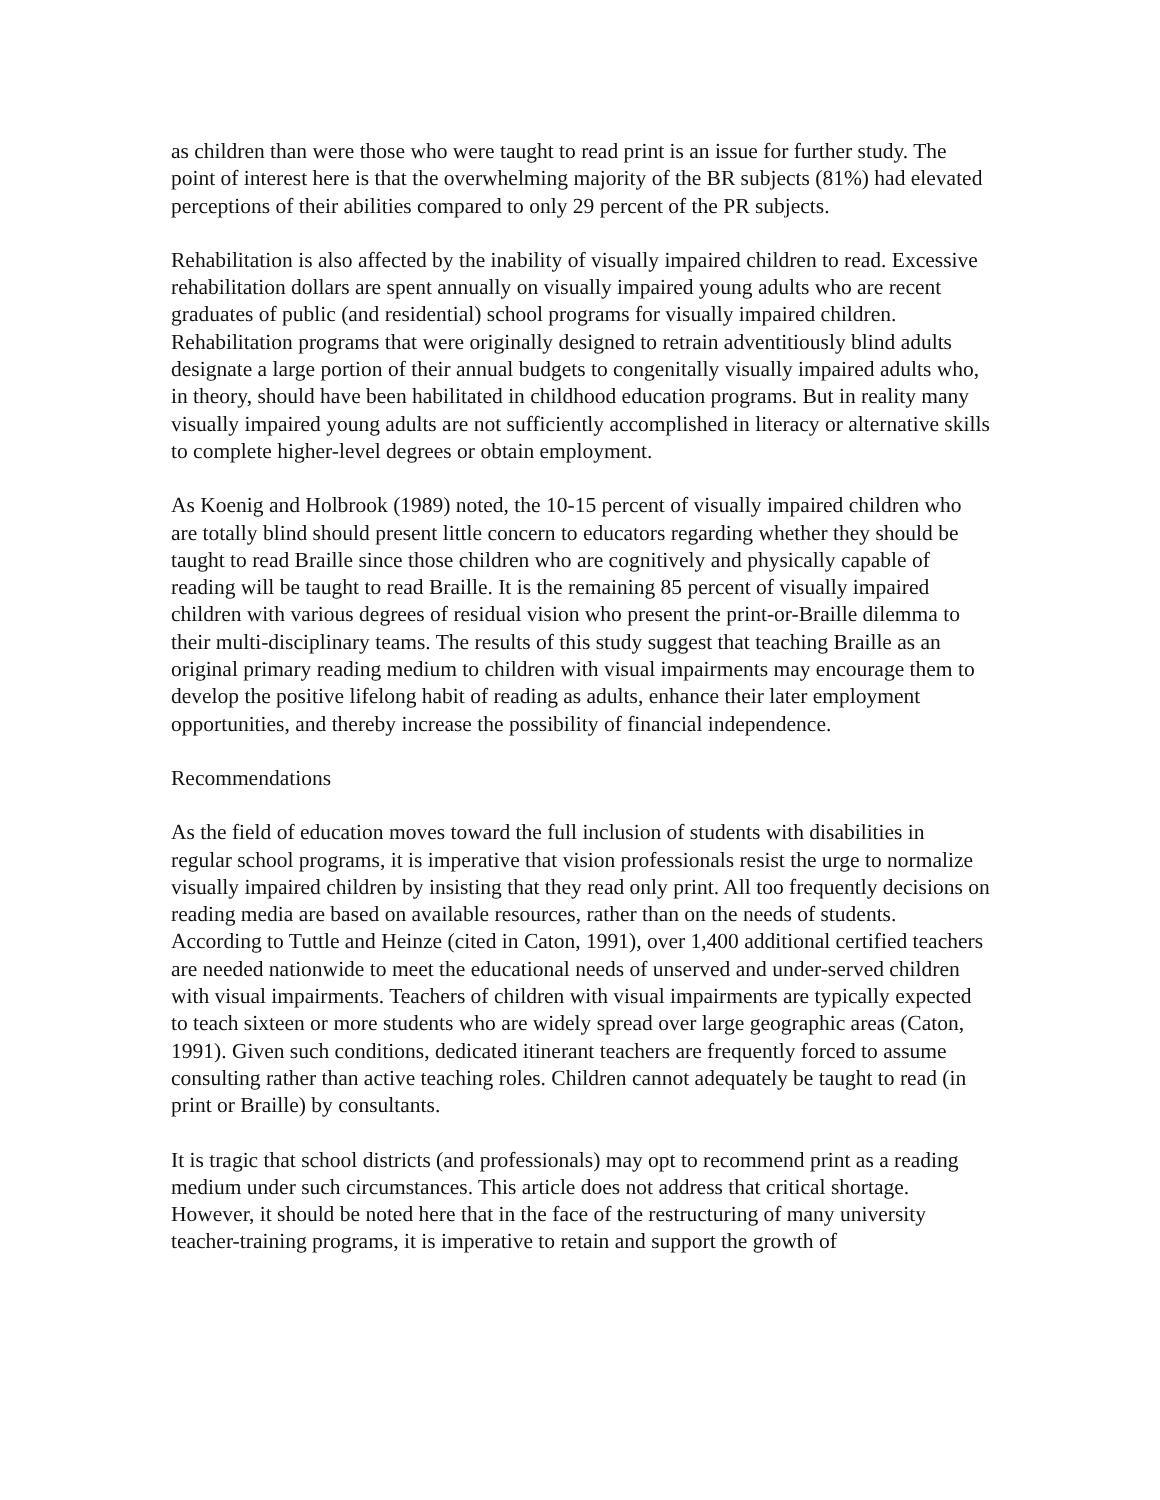as children than were those who were taught to read print is an issue for further study. The point of interest here is that the overwhelming majority of the BR subjects (81%) had elevated perceptions of their abilities compared to only 29 percent of the PR subjects.
Rehabilitation is also affected by the inability of visually impaired children to read. Excessive rehabilitation dollars are spent annually on visually impaired young adults who are recent graduates of public (and residential) school programs for visually impaired children. Rehabilitation programs that were originally designed to retrain adventitiously blind adults designate a large portion of their annual budgets to congenitally visually impaired adults who, in theory, should have been habilitated in childhood education programs. But in reality many visually impaired young adults are not sufficiently accomplished in literacy or alternative skills to complete higher-level degrees or obtain employment.
As Koenig and Holbrook (1989) noted, the 10-15 percent of visually impaired children who are totally blind should present little concern to educators regarding whether they should be taught to read Braille since those children who are cognitively and physically capable of reading will be taught to read Braille. It is the remaining 85 percent of visually impaired children with various degrees of residual vision who present the print-or-Braille dilemma to their multi-disciplinary teams. The results of this study suggest that teaching Braille as an original primary reading medium to children with visual impairments may encourage them to develop the positive lifelong habit of reading as adults, enhance their later employment opportunities, and thereby increase the possibility of financial independence.
Recommendations
As the field of education moves toward the full inclusion of students with disabilities in regular school programs, it is imperative that vision professionals resist the urge to normalize visually impaired children by insisting that they read only print. All too frequently decisions on reading media are based on available resources, rather than on the needs of students. According to Tuttle and Heinze (cited in Caton, 1991), over 1,400 additional certified teachers are needed nationwide to meet the educational needs of unserved and under-served children with visual impairments. Teachers of children with visual impairments are typically expected to teach sixteen or more students who are widely spread over large geographic areas (Caton, 1991). Given such conditions, dedicated itinerant teachers are frequently forced to assume consulting rather than active teaching roles. Children cannot adequately be taught to read (in print or Braille) by consultants.
It is tragic that school districts (and professionals) may opt to recommend print as a reading medium under such circumstances. This article does not address that critical shortage. However, it should be noted here that in the face of the restructuring of many university teacher-training programs, it is imperative to retain and support the growth of